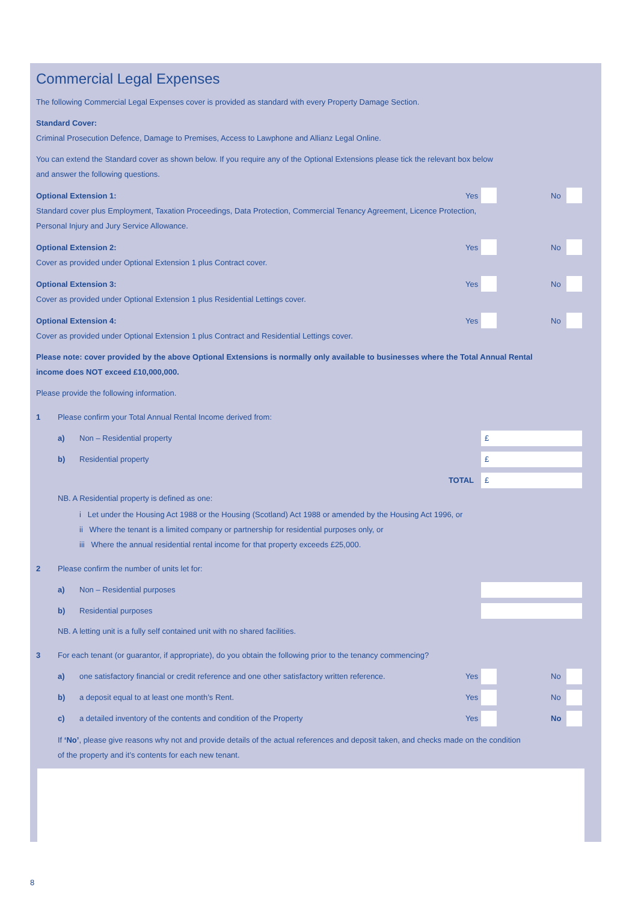Commercial Legal Expenses
The following Commercial Legal Expenses cover is provided as standard with every Property Damage Section.
Standard Cover:
Criminal Prosecution Defence, Damage to Premises, Access to Lawphone and Allianz Legal Online.
You can extend the Standard cover as shown below. If you require any of the Optional Extensions please tick the relevant box below
and answer the following questions.
Optional Extension 1: Yes No
Standard cover plus Employment, Taxation Proceedings, Data Protection, Commercial Tenancy Agreement, Licence Protection,
Personal Injury and Jury Service Allowance.
Optional Extension 2: Yes No
Cover as provided under Optional Extension 1 plus Contract cover.
Optional Extension 3: Yes No
Cover as provided under Optional Extension 1 plus Residential Lettings cover.
Optional Extension 4: Yes No
Cover as provided under Optional Extension 1 plus Contract and Residential Lettings cover.
Please note: cover provided by the above Optional Extensions is normally only available to businesses where the Total Annual Rental
income does NOT exceed £10,000,000.
Please provide the following information.
1 Please confirm your Total Annual Rental Income derived from:
a) Non – Residential property
£
b) Residential property
£
TOTAL
£
NB. A Residential property is defined as one:
i Let under the Housing Act 1988 or the Housing (Scotland) Act 1988 or amended by the Housing Act 1996, or
ii Where the tenant is a limited company or partnership for residential purposes only, or
iii Where the annual residential rental income for that property exceeds £25,000.
2 Please confirm the number of units let for:
a) Non – Residential purposes
b) Residential purposes
NB. A letting unit is a fully self contained unit with no shared facilities.
3 For each tenant (or guarantor, if appropriate), do you obtain the following prior to the tenancy commencing?
a) one satisfactory financial or credit reference and one other satisfactory written reference.
Yes No
b) a deposit equal to at least one month’s Rent.
Yes No
c) a detailed inventory of the contents and condition of the Property
Yes No
If ‘No’, please give reasons why not and provide details of the actual references and deposit taken, and checks made on the condition
of the property and it’s contents for each new tenant.
8